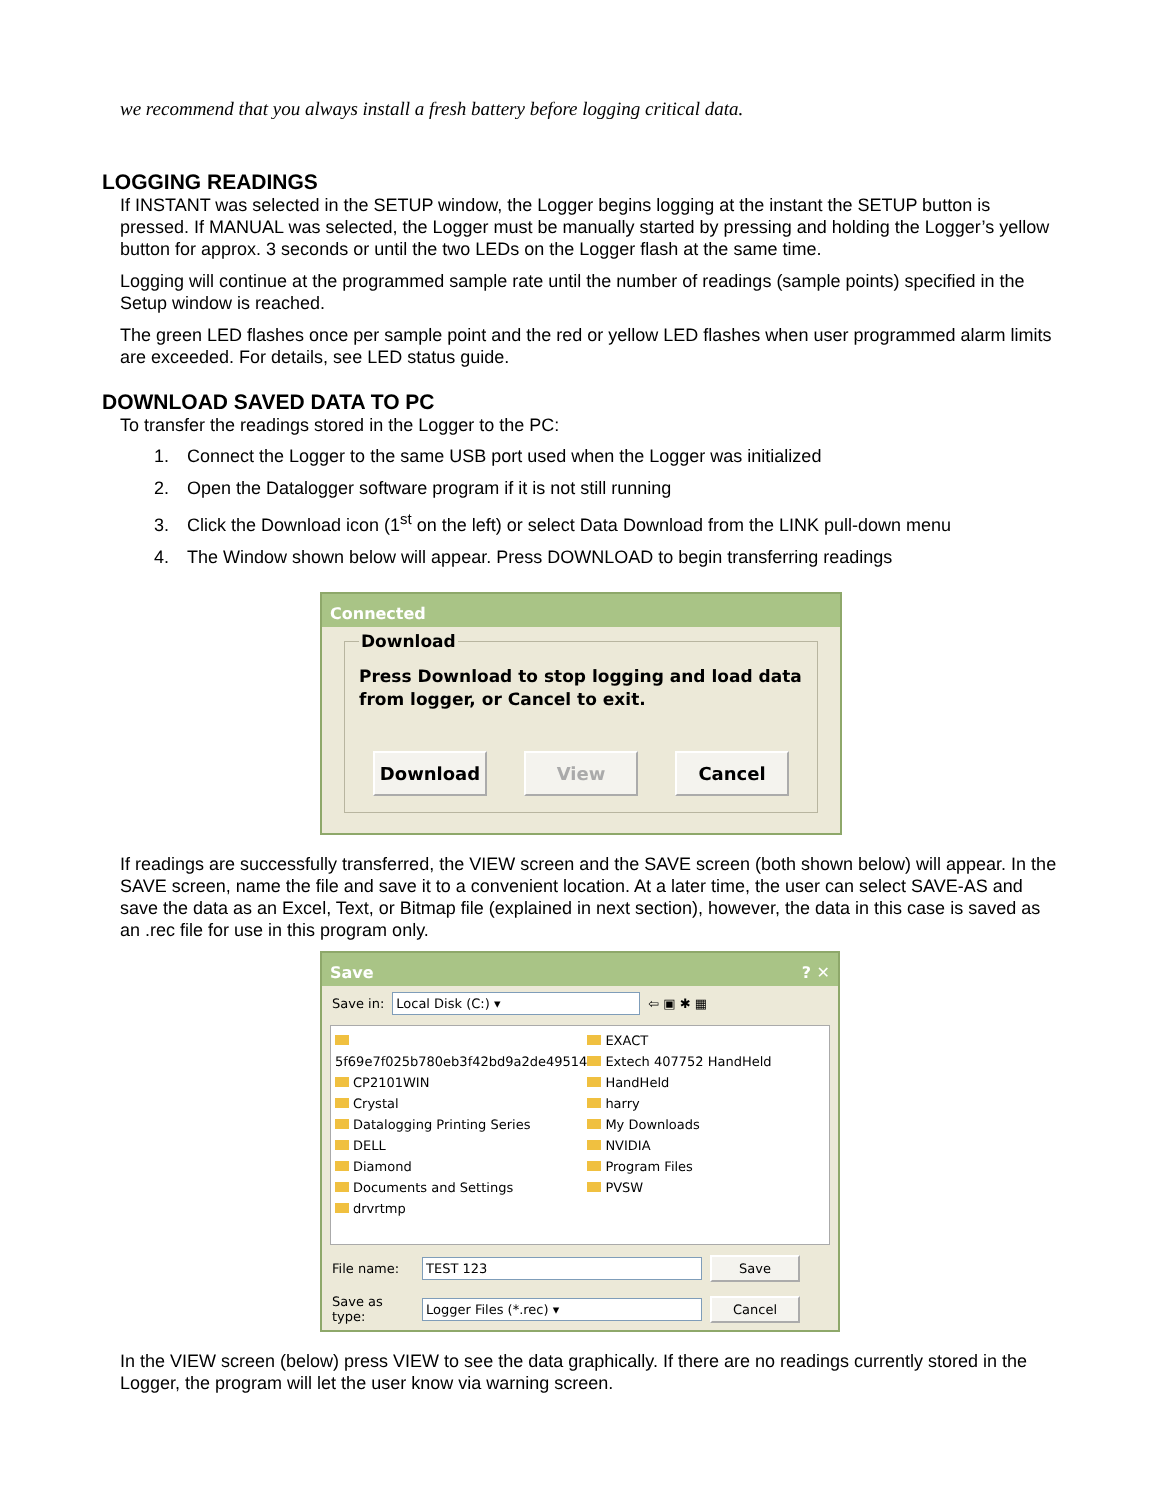we recommend that you always install a fresh battery before logging critical data.
LOGGING READINGS
If INSTANT was selected in the SETUP window, the Logger begins logging at the instant the SETUP button is pressed. If MANUAL was selected, the Logger must be manually started by pressing and holding the Logger’s yellow button for approx. 3 seconds or until the two LEDs on the Logger flash at the same time.
Logging will continue at the programmed sample rate until the number of readings (sample points) specified in the Setup window is reached.
The green LED flashes once per sample point and the red or yellow LED flashes when user programmed alarm limits are exceeded. For details, see LED status guide.
DOWNLOAD SAVED DATA TO PC
To transfer the readings stored in the Logger to the PC:
1. Connect the Logger to the same USB port used when the Logger was initialized
2. Open the Datalogger software program if it is not still running
3. Click the Download icon (1<sup>st</sup> on the left) or select Data Download from the LINK pull-down menu
4. The Window shown below will appear. Press DOWNLOAD to begin transferring readings
Connected
Download
Press Download to stop logging and load data from logger, or Cancel to exit.
Download View Cancel
If readings are successfully transferred, the VIEW screen and the SAVE screen (both shown below) will appear. In the SAVE screen, name the file and save it to a convenient location. At a later time, the user can select SAVE-AS and save the data as an Excel, Text, or Bitmap file (explained in next section), however, the data in this case is saved as an .rec file for use in this program only.
Save ? ✕
Save in: Local Disk (C:) ▾ ⇦ ▣ ✱ ▦
5f69e7f025b780eb3f42bd9a2de49514
CP2101WIN
Crystal
Datalogging Printing Series
DELL
Diamond
Documents and Settings
drvrtmp
EXACT
Extech 407752 HandHeld
HandHeld
harry
My Downloads
NVIDIA
Program Files
PVSW
File name: TEST 123 Save
Save as type: Logger Files (*.rec) ▾ Cancel
In the VIEW screen (below) press VIEW to see the data graphically. If there are no readings currently stored in the Logger, the program will let the user know via warning screen.